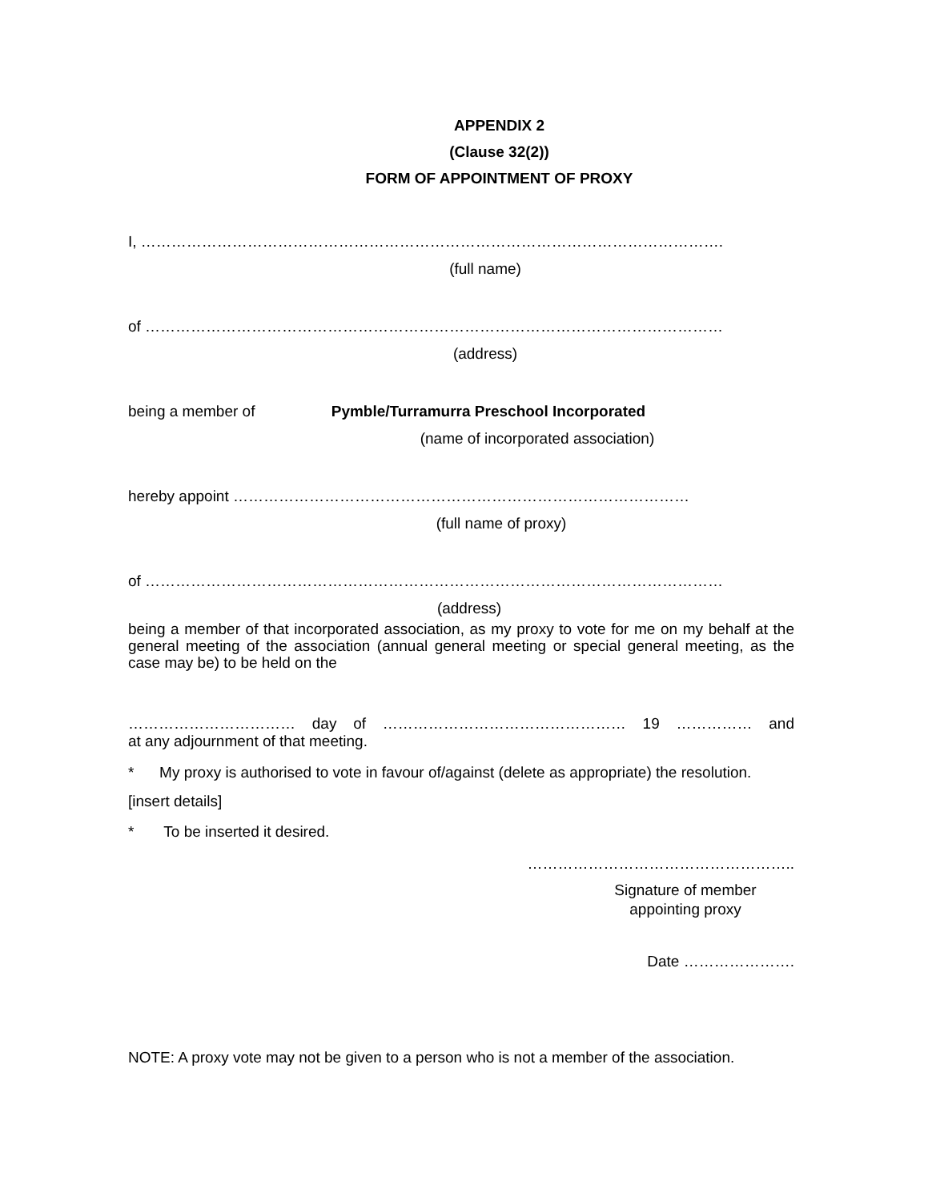APPENDIX 2
(Clause 32(2))
FORM OF APPOINTMENT OF PROXY
I, …………………………………………………………………………………………………….
(full name)
of ……………………………………………………………………………………………………
(address)
being a member of Pymble/Turramurra Preschool Incorporated
(name of incorporated association)
hereby appoint ………………………………………………………………………………
(full name of proxy)
of ……………………………………………………………………………………………………
(address)
being a member of that incorporated association, as my proxy to vote for me on my behalf at the general meeting of the association (annual general meeting or special general meeting, as the case may be) to be held on the
…………………………… day of ………………………………………… 19 …………… and
at any adjournment of that meeting.
* My proxy is authorised to vote in favour of/against (delete as appropriate) the resolution.
[insert details]
* To be inserted it desired.
……………………………………………..
Signature of member
appointing proxy
Date ………………….
NOTE: A proxy vote may not be given to a person who is not a member of the association.